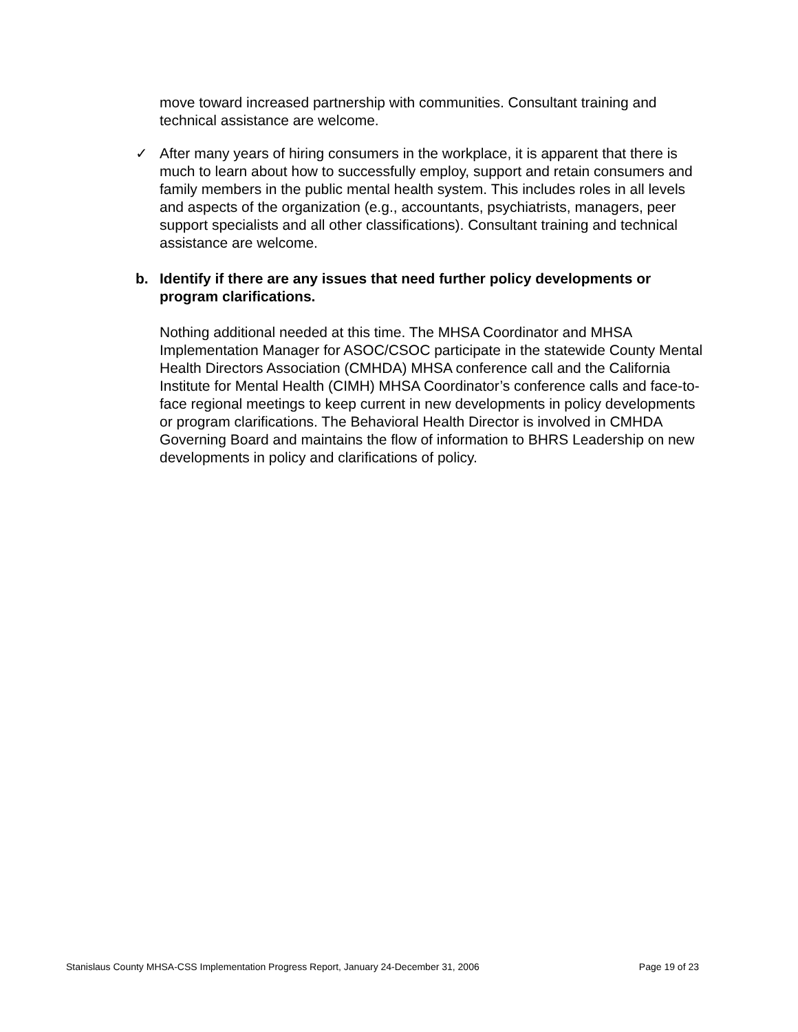move toward increased partnership with communities. Consultant training and technical assistance are welcome.
✓ After many years of hiring consumers in the workplace, it is apparent that there is much to learn about how to successfully employ, support and retain consumers and family members in the public mental health system. This includes roles in all levels and aspects of the organization (e.g., accountants, psychiatrists, managers, peer support specialists and all other classifications). Consultant training and technical assistance are welcome.
b. Identify if there are any issues that need further policy developments or program clarifications.
Nothing additional needed at this time. The MHSA Coordinator and MHSA Implementation Manager for ASOC/CSOC participate in the statewide County Mental Health Directors Association (CMHDA) MHSA conference call and the California Institute for Mental Health (CIMH) MHSA Coordinator’s conference calls and face-to-face regional meetings to keep current in new developments in policy developments or program clarifications. The Behavioral Health Director is involved in CMHDA Governing Board and maintains the flow of information to BHRS Leadership on new developments in policy and clarifications of policy.
Stanislaus County MHSA-CSS Implementation Progress Report, January 24-December 31, 2006 Page 19 of 23